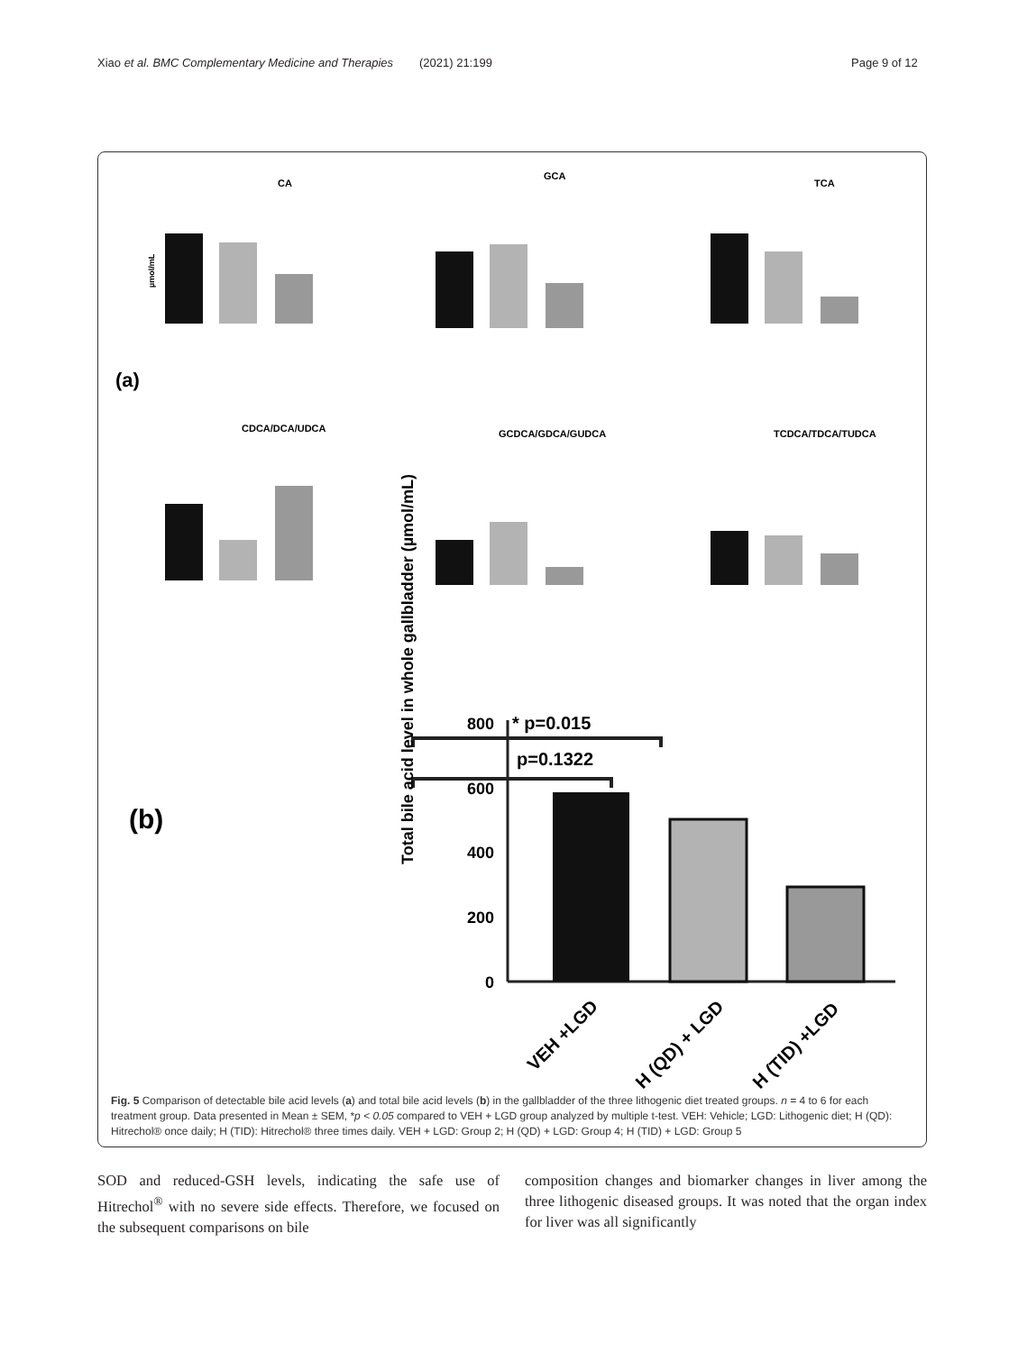Xiao et al. BMC Complementary Medicine and Therapies (2021) 21:199 Page 9 of 12
CA
GCA
TCA
µmol/mL
(a)
CDCA/DCA/UDCA
GCDCA/GDCA/GUDCA
TCDCA/TDCA/TUDCA
(b)
* p=0.015
p=0.1322
Total bile acid level in whole gallbladder (µmol/mL)
800
600
400
200
0
VEH +LGD
H (QD) + LGD
H (TID) +LGD
Fig. 5 Comparison of detectable bile acid levels (a) and total bile acid levels (b) in the gallbladder of the three lithogenic diet treated groups. n = 4 to 6 for each treatment group. Data presented in Mean ± SEM, *p < 0.05 compared to VEH + LGD group analyzed by multiple t-test. VEH: Vehicle; LGD: Lithogenic diet; H (QD): Hitrechol® once daily; H (TID): Hitrechol® three times daily. VEH + LGD: Group 2; H (QD) + LGD: Group 4; H (TID) + LGD: Group 5
SOD and reduced-GSH levels, indicating the safe use of Hitrechol<sup>®</sup> with no severe side effects. Therefore, we focused on the subsequent comparisons on bile
composition changes and biomarker changes in liver among the three lithogenic diseased groups. It was noted that the organ index for liver was all significantly